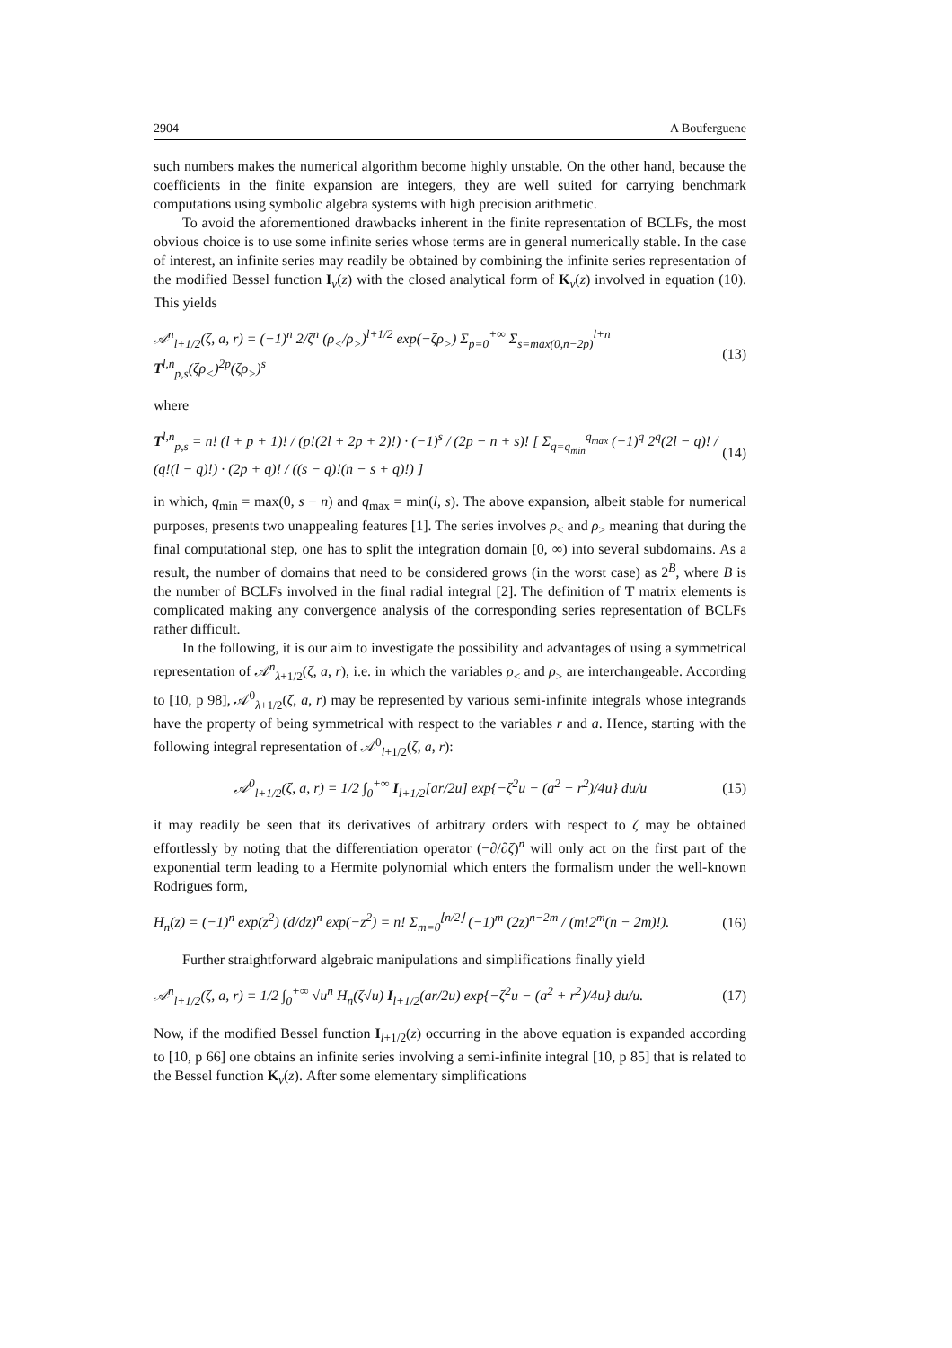2904 A Bouferguene
such numbers makes the numerical algorithm become highly unstable. On the other hand, because the coefficients in the finite expansion are integers, they are well suited for carrying benchmark computations using symbolic algebra systems with high precision arithmetic.
To avoid the aforementioned drawbacks inherent in the finite representation of BCLFs, the most obvious choice is to use some infinite series whose terms are in general numerically stable. In the case of interest, an infinite series may readily be obtained by combining the infinite series representation of the modified Bessel function I<sub>ν</sub>(z) with the closed analytical form of K<sub>ν</sub>(z) involved in equation (10). This yields
𝒜<sup>n</sup><sub>l+1/2</sub>(ζ, a, r) = (−1)<sup>n</sup> 2/ζ<sup>n</sup> (ρ<sub><</sub>/ρ<sub>></sub>)<sup>l+1/2</sup> exp(−ζρ<sub>></sub>) Σ<sub>p=0</sub><sup>+∞</sup> Σ<sub>s=max(0,n−2p)</sub><sup>l+n</sup> T<sup>l,n</sup><sub>p,s</sub>(ζρ<sub><</sub>)<sup>2p</sup>(ζρ<sub>></sub>)<sup>s</sup> (13)
where
T<sup>l,n</sup><sub>p,s</sub> = n! (l + p + 1)! / (p!(2l + 2p + 2)!) · (−1)<sup>s</sup> / (2p − n + s)! [ Σ<sub>q=q<sub>min</sub></sub><sup>q<sub>max</sub></sup> (−1)<sup>q</sup> 2<sup>q</sup>(2l − q)! / (q!(l − q)!) · (2p + q)! / ((s − q)!(n − s + q)!) ] (14)
in which, q<sub>min</sub> = max(0, s − n) and q<sub>max</sub> = min(l, s). The above expansion, albeit stable for numerical purposes, presents two unappealing features [1]. The series involves ρ<sub><</sub> and ρ<sub>></sub> meaning that during the final computational step, one has to split the integration domain [0, ∞) into several subdomains. As a result, the number of domains that need to be considered grows (in the worst case) as 2<sup>B</sup>, where B is the number of BCLFs involved in the final radial integral [2]. The definition of T matrix elements is complicated making any convergence analysis of the corresponding series representation of BCLFs rather difficult.
In the following, it is our aim to investigate the possibility and advantages of using a symmetrical representation of 𝒜<sup>n</sup><sub>λ+1/2</sub>(ζ, a, r), i.e. in which the variables ρ<sub><</sub> and ρ<sub>></sub> are interchangeable. According to [10, p 98], 𝒜<sup>0</sup><sub>λ+1/2</sub>(ζ, a, r) may be represented by various semi-infinite integrals whose integrands have the property of being symmetrical with respect to the variables r and a. Hence, starting with the following integral representation of 𝒜<sup>0</sup><sub>l+1/2</sub>(ζ, a, r):
𝒜<sup>0</sup><sub>l+1/2</sub>(ζ, a, r) = 1/2 ∫<sub>0</sub><sup>+∞</sup> I<sub>l+1/2</sub>[ar/2u] exp{−ζ<sup>2</sup>u − (a<sup>2</sup> + r<sup>2</sup>)/4u} du/u (15)
it may readily be seen that its derivatives of arbitrary orders with respect to ζ may be obtained effortlessly by noting that the differentiation operator (−∂/∂ζ)<sup>n</sup> will only act on the first part of the exponential term leading to a Hermite polynomial which enters the formalism under the well-known Rodrigues form,
H<sub>n</sub>(z) = (−1)<sup>n</sup> exp(z<sup>2</sup>) (d/dz)<sup>n</sup> exp(−z<sup>2</sup>) = n! Σ<sub>m=0</sub><sup>⌊n/2⌋</sup> (−1)<sup>m</sup> (2z)<sup>n−2m</sup> / (m!2<sup>m</sup>(n − 2m)!). (16)
Further straightforward algebraic manipulations and simplifications finally yield
𝒜<sup>n</sup><sub>l+1/2</sub>(ζ, a, r) = 1/2 ∫<sub>0</sub><sup>+∞</sup> √u<sup>n</sup> H<sub>n</sub>(ζ√u) I<sub>l+1/2</sub>(ar/2u) exp{−ζ<sup>2</sup>u − (a<sup>2</sup> + r<sup>2</sup>)/4u} du/u. (17)
Now, if the modified Bessel function I<sub>l+1/2</sub>(z) occurring in the above equation is expanded according to [10, p 66] one obtains an infinite series involving a semi-infinite integral [10, p 85] that is related to the Bessel function K<sub>ν</sub>(z). After some elementary simplifications